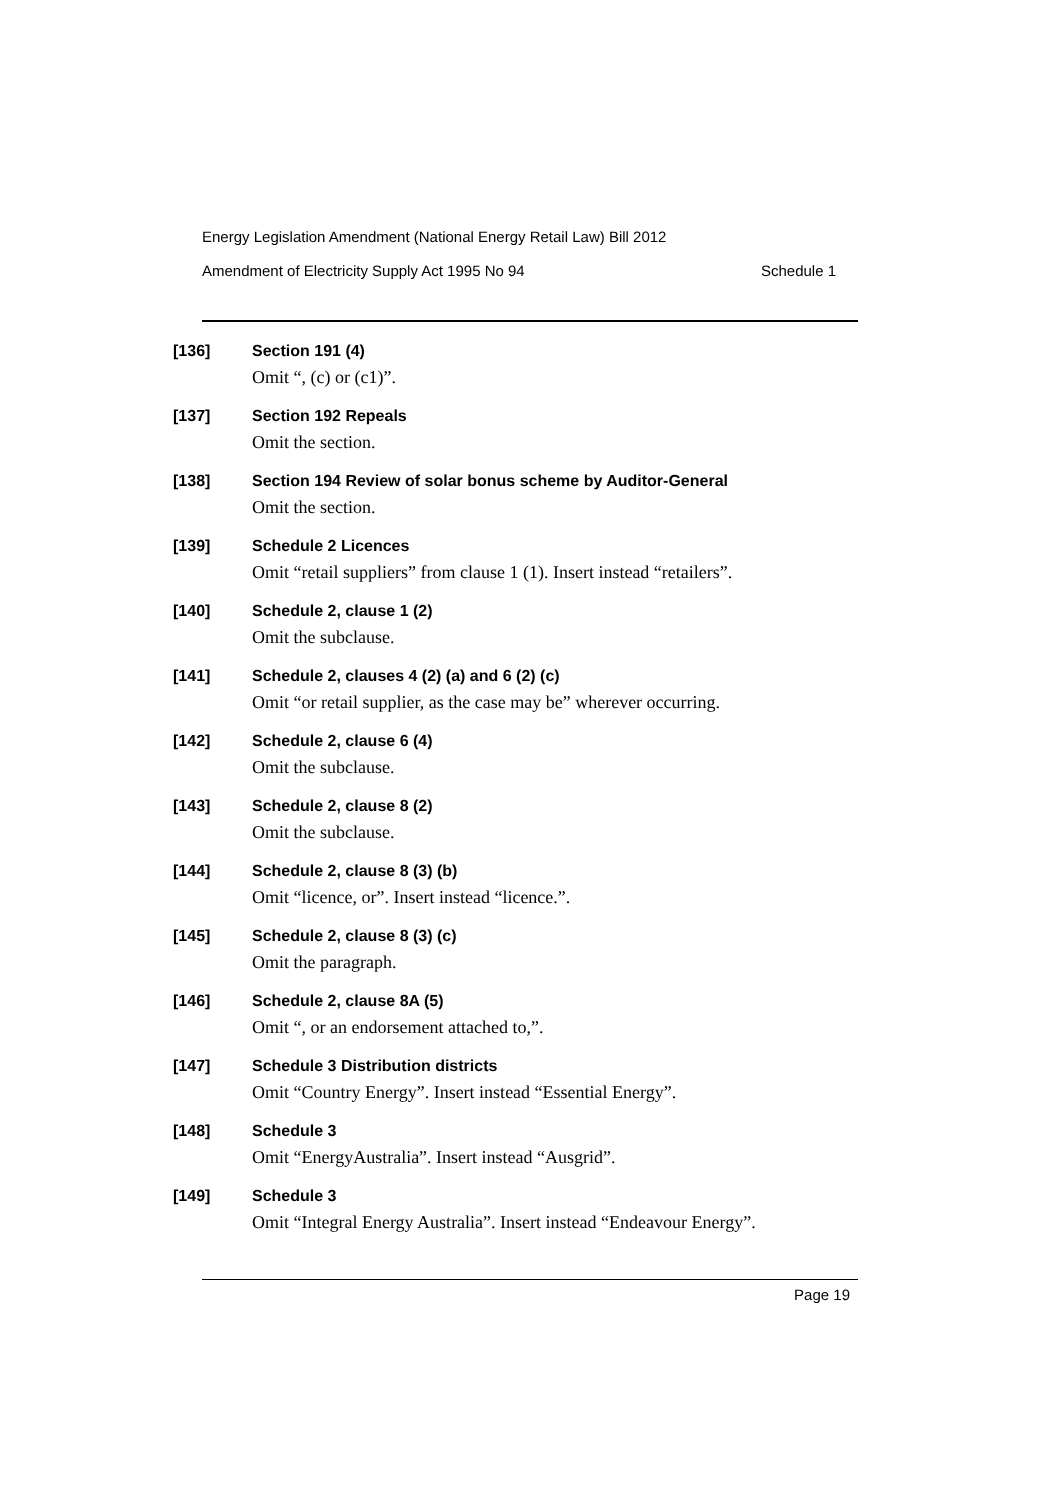Energy Legislation Amendment (National Energy Retail Law) Bill 2012
Amendment of Electricity Supply Act 1995 No 94 Schedule 1
[136] Section 191 (4)
Omit “, (c) or (c1)”.
[137] Section 192 Repeals
Omit the section.
[138] Section 194 Review of solar bonus scheme by Auditor-General
Omit the section.
[139] Schedule 2 Licences
Omit “retail suppliers” from clause 1 (1). Insert instead “retailers”.
[140] Schedule 2, clause 1 (2)
Omit the subclause.
[141] Schedule 2, clauses 4 (2) (a) and 6 (2) (c)
Omit “or retail supplier, as the case may be” wherever occurring.
[142] Schedule 2, clause 6 (4)
Omit the subclause.
[143] Schedule 2, clause 8 (2)
Omit the subclause.
[144] Schedule 2, clause 8 (3) (b)
Omit “licence, or”. Insert instead “licence.”.
[145] Schedule 2, clause 8 (3) (c)
Omit the paragraph.
[146] Schedule 2, clause 8A (5)
Omit “, or an endorsement attached to,”.
[147] Schedule 3 Distribution districts
Omit “Country Energy”. Insert instead “Essential Energy”.
[148] Schedule 3
Omit “EnergyAustralia”. Insert instead “Ausgrid”.
[149] Schedule 3
Omit “Integral Energy Australia”. Insert instead “Endeavour Energy”.
Page 19